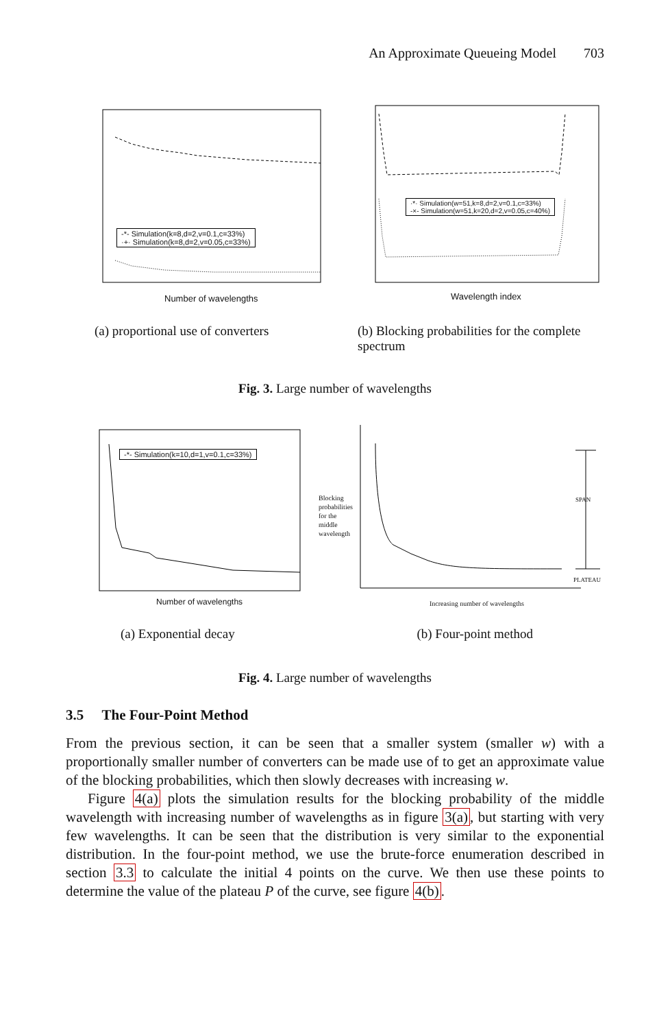An Approximate Queueing Model 703
-*- Simulation(k=8,d=2,v=0.1,c=33%)
·+· Simulation(k=8,d=2,v=0.05,c=33%)
Number of wavelengths
·*· Simulation(w=51,k=8,d=2,v=0.1,c=33%)
-×- Simulation(w=51,k=20,d=2,v=0.05,c=40%)
Wavelength index
(a) proportional use of converters
(b) Blocking probabilities for the complete spectrum
Fig. 3. Large number of wavelengths
-*- Simulation(k=10,d=1,v=0.1,c=33%)
Number of wavelengths
Blocking
probabilities
for the
middle
wavelength
SPAN
PLATEAU
Increasing number of wavelengths
(a) Exponential decay (b) Four-point method
Fig. 4. Large number of wavelengths
3.5 The Four-Point Method
From the previous section, it can be seen that a smaller system (smaller w) with a proportionally smaller number of converters can be made use of to get an approximate value of the blocking probabilities, which then slowly decreases with increasing w.
Figure 4(a) plots the simulation results for the blocking probability of the middle wavelength with increasing number of wavelengths as in figure 3(a), but starting with very few wavelengths. It can be seen that the distribution is very similar to the exponential distribution. In the four-point method, we use the brute-force enumeration described in section 3.3 to calculate the initial 4 points on the curve. We then use these points to determine the value of the plateau P of the curve, see figure 4(b).